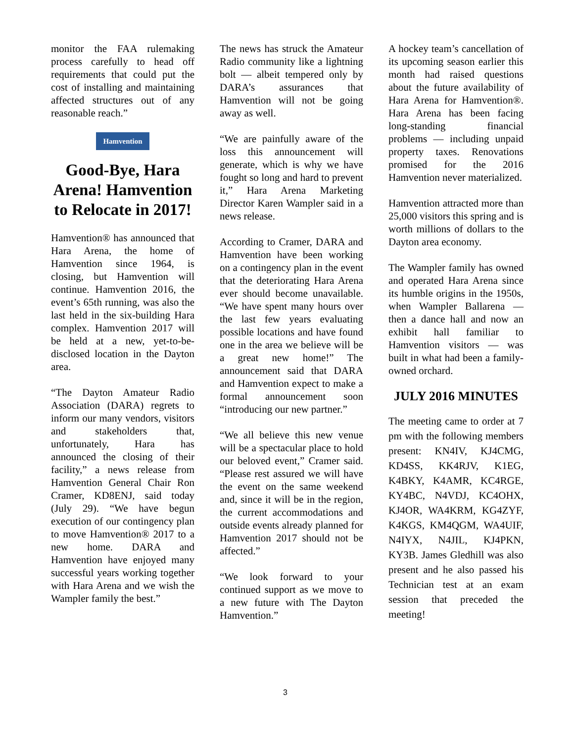monitor the FAA rulemaking process carefully to head off requirements that could put the cost of installing and maintaining affected structures out of any reasonable reach.”
Hamvention
Good-Bye, Hara Arena! Hamvention to Relocate in 2017!
Hamvention® has announced that Hara Arena, the home of Hamvention since 1964, is closing, but Hamvention will continue. Hamvention 2016, the event’s 65th running, was also the last held in the six-building Hara complex. Hamvention 2017 will be held at a new, yet-to-be-disclosed location in the Dayton area.
“The Dayton Amateur Radio Association (DARA) regrets to inform our many vendors, visitors and stakeholders that, unfortunately, Hara has announced the closing of their facility,” a news release from Hamvention General Chair Ron Cramer, KD8ENJ, said today (July 29). “We have begun execution of our contingency plan to move Hamvention® 2017 to a new home. DARA and Hamvention have enjoyed many successful years working together with Hara Arena and we wish the Wampler family the best.”
The news has struck the Amateur Radio community like a lightning bolt — albeit tempered only by DARA’s assurances that Hamvention will not be going away as well.
“We are painfully aware of the loss this announcement will generate, which is why we have fought so long and hard to prevent it,” Hara Arena Marketing Director Karen Wampler said in a news release.
According to Cramer, DARA and Hamvention have been working on a contingency plan in the event that the deteriorating Hara Arena ever should become unavailable. “We have spent many hours over the last few years evaluating possible locations and have found one in the area we believe will be a great new home!” The announcement said that DARA and Hamvention expect to make a formal announcement soon “introducing our new partner.”
“We all believe this new venue will be a spectacular place to hold our beloved event,” Cramer said. “Please rest assured we will have the event on the same weekend and, since it will be in the region, the current accommodations and outside events already planned for Hamvention 2017 should not be affected.”
“We look forward to your continued support as we move to a new future with The Dayton Hamvention.”
A hockey team’s cancellation of its upcoming season earlier this month had raised questions about the future availability of Hara Arena for Hamvention®. Hara Arena has been facing long-standing financial problems — including unpaid property taxes. Renovations promised for the 2016 Hamvention never materialized.
Hamvention attracted more than 25,000 visitors this spring and is worth millions of dollars to the Dayton area economy.
The Wampler family has owned and operated Hara Arena since its humble origins in the 1950s, when Wampler Ballarena — then a dance hall and now an exhibit hall familiar to Hamvention visitors — was built in what had been a family-owned orchard.
JULY 2016 MINUTES
The meeting came to order at 7 pm with the following members present: KN4IV, KJ4CMG, KD4SS, KK4RJV, K1EG, K4BKY, K4AMR, KC4RGE, KY4BC, N4VDJ, KC4OHX, KJ4OR, WA4KRM, KG4ZYF, K4KGS, KM4QGM, WA4UIF, N4IYX, N4JIL, KJ4PKN, KY3B. James Gledhill was also present and he also passed his Technician test at an exam session that preceded the meeting!
3